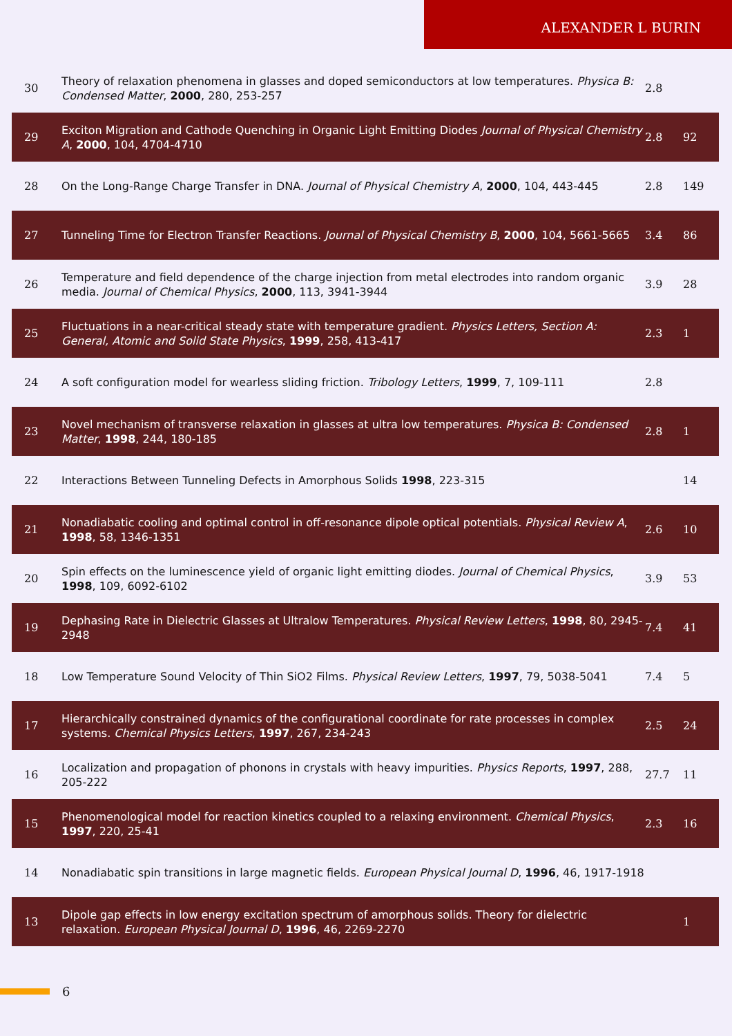ALEXANDER L BURIN
| 30 | Theory of relaxation phenomena in glasses and doped semiconductors at low temperatures. Physica B: Condensed Matter , 2000 , 280, 253-257 | 2.8 | |
| 29 | Exciton Migration and Cathode Quenching in Organic Light Emitting Diodes Journal of Physical Chemistry A , 2000 , 104, 4704-4710 | 2.8 | 92 |
| 28 | On the Long-Range Charge Transfer in DNA. Journal of Physical Chemistry A , 2000 , 104, 443-445 | 2.8 | 149 |
| 27 | Tunneling Time for Electron Transfer Reactions. Journal of Physical Chemistry B , 2000 , 104, 5661-5665 | 3.4 | 86 |
| 26 | Temperature and field dependence of the charge injection from metal electrodes into random organic media. Journal of Chemical Physics , 2000 , 113, 3941-3944 | 3.9 | 28 |
| 25 | Fluctuations in a near-critical steady state with temperature gradient. Physics Letters, Section A: General, Atomic and Solid State Physics , 1999 , 258, 413-417 | 2.3 | 1 |
| 24 | A soft configuration model for wearless sliding friction. Tribology Letters , 1999 , 7, 109-111 | 2.8 | |
| 23 | Novel mechanism of transverse relaxation in glasses at ultra low temperatures. Physica B: Condensed Matter , 1998 , 244, 180-185 | 2.8 | 1 |
| 22 | Interactions Between Tunneling Defects in Amorphous Solids 1998 , 223-315 | | 14 |
| 21 | Nonadiabatic cooling and optimal control in off-resonance dipole optical potentials. Physical Review A , 1998 , 58, 1346-1351 | 2.6 | 10 |
| 20 | Spin effects on the luminescence yield of organic light emitting diodes. Journal of Chemical Physics , 1998 , 109, 6092-6102 | 3.9 | 53 |
| 19 | Dephasing Rate in Dielectric Glasses at Ultralow Temperatures. Physical Review Letters , 1998 , 80, 2945-2948 | 7.4 | 41 |
| 18 | Low Temperature Sound Velocity of Thin SiO2 Films. Physical Review Letters , 1997 , 79, 5038-5041 | 7.4 | 5 |
| 17 | Hierarchically constrained dynamics of the configurational coordinate for rate processes in complex systems. Chemical Physics Letters , 1997 , 267, 234-243 | 2.5 | 24 |
| 16 | Localization and propagation of phonons in crystals with heavy impurities. Physics Reports , 1997 , 288, 205-222 | 27.7 | 11 |
| 15 | Phenomenological model for reaction kinetics coupled to a relaxing environment. Chemical Physics , 1997 , 220, 25-41 | 2.3 | 16 |
| 14 | Nonadiabatic spin transitions in large magnetic fields. European Physical Journal D , 1996 , 46, 1917-1918 | | |
| 13 | Dipole gap effects in low energy excitation spectrum of amorphous solids. Theory for dielectric relaxation. European Physical Journal D , 1996 , 46, 2269-2270 | | 1 |
6